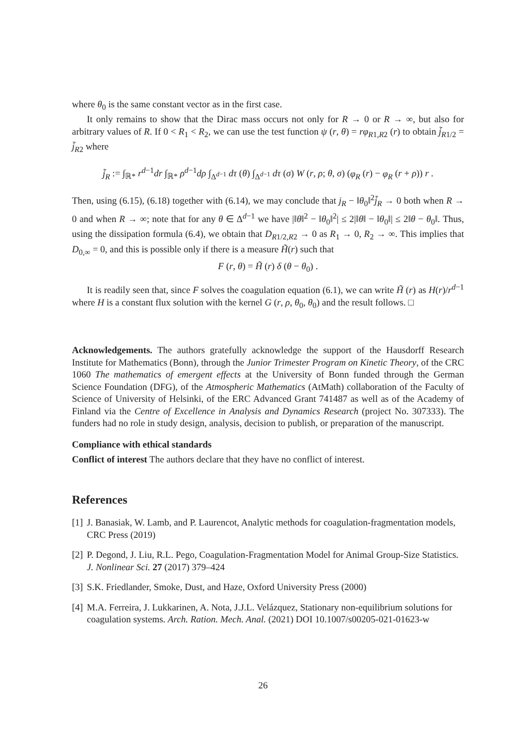where θ<sub>0</sub> is the same constant vector as in the first case.
It only remains to show that the Dirac mass occurs not only for R → 0 or R → ∞, but also for arbitrary values of R. If 0 < R<sub>1</sub> < R<sub>2</sub>, we can use the test function ψ (r, θ) = rφ<sub>R1,R2</sub> (r) to obtain j̃<sub>R1/2</sub> = j̃<sub>R2</sub> where
j̃<sub>R</sub> := ∫<sub>ℝ*</sub> r<sup>d−1</sup>dr ∫<sub>ℝ*</sub> ρ<sup>d−1</sup>dρ ∫<sub>Δ<sup>d−1</sup></sub> dτ (θ) ∫<sub>Δ<sup>d−1</sup></sub> dτ (σ) W (r, ρ; θ, σ) (φ<sub>R</sub> (r) − φ<sub>R</sub> (r + ρ)) r .
Then, using (6.15), (6.18) together with (6.14), we may conclude that j<sub>R</sub> − ‖θ<sub>0</sub>‖<sup>2</sup>j̃<sub>R</sub> → 0 both when R → 0 and when R → ∞; note that for any θ ∈ Δ<sup>d−1</sup> we have |‖θ‖<sup>2</sup> − ‖θ<sub>0</sub>‖<sup>2</sup>| ≤ 2|‖θ‖ − ‖θ<sub>0</sub>‖| ≤ 2‖θ − θ<sub>0</sub>‖. Thus, using the dissipation formula (6.4), we obtain that D<sub>R1/2,R2</sub> → 0 as R<sub>1</sub> → 0, R<sub>2</sub> → ∞. This implies that D<sub>0,∞</sub> = 0, and this is possible only if there is a measure H̃(r) such that
F (r, θ) = H̃ (r) δ (θ − θ<sub>0</sub>) .
It is readily seen that, since F solves the coagulation equation (6.1), we can write H̃ (r) as H(r)/r<sup>d−1</sup> where H is a constant flux solution with the kernel G (r, ρ, θ<sub>0</sub>, θ<sub>0</sub>) and the result follows. □
Acknowledgements. The authors gratefully acknowledge the support of the Hausdorff Research Institute for Mathematics (Bonn), through the Junior Trimester Program on Kinetic Theory, of the CRC 1060 The mathematics of emergent effects at the University of Bonn funded through the German Science Foundation (DFG), of the Atmospheric Mathematics (AtMath) collaboration of the Faculty of Science of University of Helsinki, of the ERC Advanced Grant 741487 as well as of the Academy of Finland via the Centre of Excellence in Analysis and Dynamics Research (project No. 307333). The funders had no role in study design, analysis, decision to publish, or preparation of the manuscript.
Compliance with ethical standards
Conflict of interest The authors declare that they have no conflict of interest.
References
[1] J. Banasiak, W. Lamb, and P. Laurencot, Analytic methods for coagulation-fragmentation models, CRC Press (2019)
[2] P. Degond, J. Liu, R.L. Pego, Coagulation-Fragmentation Model for Animal Group-Size Statistics. J. Nonlinear Sci. 27 (2017) 379–424
[3] S.K. Friedlander, Smoke, Dust, and Haze, Oxford University Press (2000)
[4] M.A. Ferreira, J. Lukkarinen, A. Nota, J.J.L. Velázquez, Stationary non-equilibrium solutions for coagulation systems. Arch. Ration. Mech. Anal. (2021) DOI 10.1007/s00205-021-01623-w
26